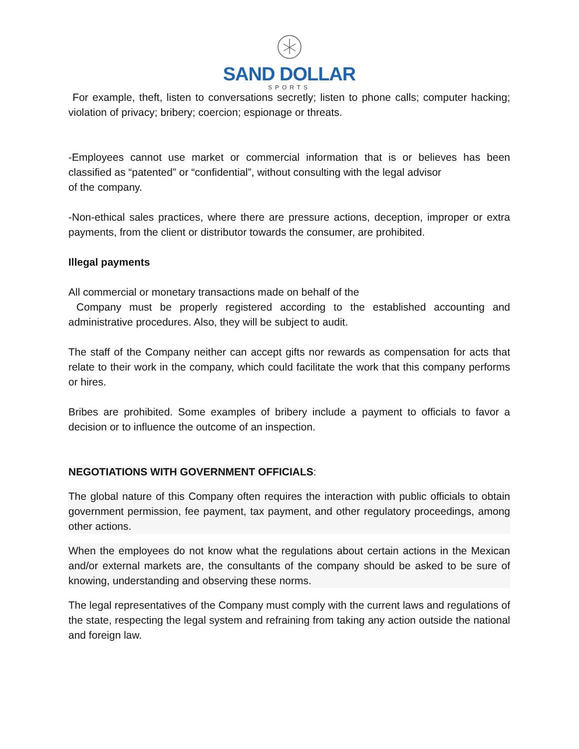SAND DOLLAR
SPORTS
For example, theft, listen to conversations secretly; listen to phone calls; computer hacking; violation of privacy; bribery; coercion; espionage or threats.
-Employees cannot use market or commercial information that is or believes has been classified as “patented” or “confidential”, without consulting with the legal advisor
of the company.
-Non-ethical sales practices, where there are pressure actions, deception, improper or extra payments, from the client or distributor towards the consumer, are prohibited.
Illegal payments
All commercial or monetary transactions made on behalf of the
Company must be properly registered according to the established accounting and administrative procedures. Also, they will be subject to audit.
The staff of the Company neither can accept gifts nor rewards as compensation for acts that relate to their work in the company, which could facilitate the work that this company performs or hires.
Bribes are prohibited. Some examples of bribery include a payment to officials to favor a decision or to influence the outcome of an inspection.
NEGOTIATIONS WITH GOVERNMENT OFFICIALS:
The global nature of this Company often requires the interaction with public officials to obtain government permission, fee payment, tax payment, and other regulatory proceedings, among other actions.
When the employees do not know what the regulations about certain actions in the Mexican and/or external markets are, the consultants of the company should be asked to be sure of knowing, understanding and observing these norms.
The legal representatives of the Company must comply with the current laws and regulations of the state, respecting the legal system and refraining from taking any action outside the national and foreign law.